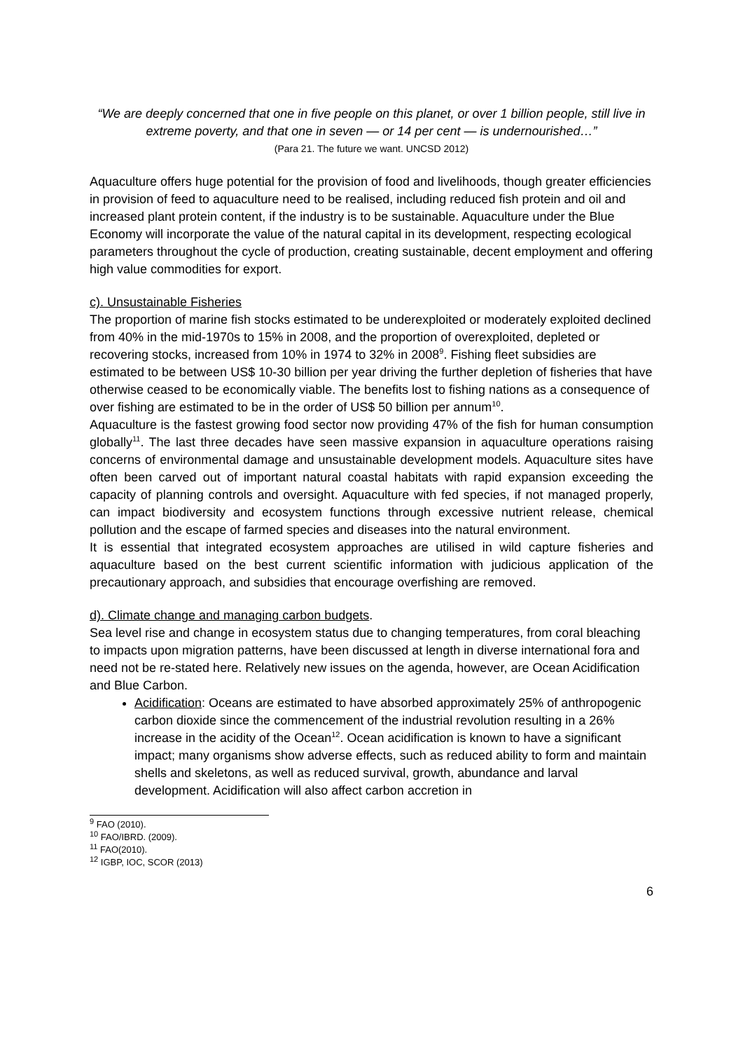“We are deeply concerned that one in five people on this planet, or over 1 billion people, still live in extreme poverty, and that one in seven — or 14 per cent — is undernourished…”
(Para 21. The future we want. UNCSD 2012)
Aquaculture offers huge potential for the provision of food and livelihoods, though greater efficiencies in provision of feed to aquaculture need to be realised, including reduced fish protein and oil and increased plant protein content, if the industry is to be sustainable. Aquaculture under the Blue Economy will incorporate the value of the natural capital in its development, respecting ecological parameters throughout the cycle of production, creating sustainable, decent employment and offering high value commodities for export.
c). Unsustainable Fisheries
The proportion of marine fish stocks estimated to be underexploited or moderately exploited declined from 40% in the mid-1970s to 15% in 2008, and the proportion of overexploited, depleted or recovering stocks, increased from 10% in 1974 to 32% in 2008<sup>9</sup>. Fishing fleet subsidies are estimated to be between US$ 10-30 billion per year driving the further depletion of fisheries that have otherwise ceased to be economically viable. The benefits lost to fishing nations as a consequence of over fishing are estimated to be in the order of US$ 50 billion per annum<sup>10</sup>.
Aquaculture is the fastest growing food sector now providing 47% of the fish for human consumption globally<sup>11</sup>. The last three decades have seen massive expansion in aquaculture operations raising concerns of environmental damage and unsustainable development models. Aquaculture sites have often been carved out of important natural coastal habitats with rapid expansion exceeding the capacity of planning controls and oversight. Aquaculture with fed species, if not managed properly, can impact biodiversity and ecosystem functions through excessive nutrient release, chemical pollution and the escape of farmed species and diseases into the natural environment.
It is essential that integrated ecosystem approaches are utilised in wild capture fisheries and aquaculture based on the best current scientific information with judicious application of the precautionary approach, and subsidies that encourage overfishing are removed.
d). Climate change and managing carbon budgets.
Sea level rise and change in ecosystem status due to changing temperatures, from coral bleaching to impacts upon migration patterns, have been discussed at length in diverse international fora and need not be re-stated here. Relatively new issues on the agenda, however, are Ocean Acidification and Blue Carbon.
Acidification: Oceans are estimated to have absorbed approximately 25% of anthropogenic carbon dioxide since the commencement of the industrial revolution resulting in a 26% increase in the acidity of the Ocean<sup>12</sup>. Ocean acidification is known to have a significant impact; many organisms show adverse effects, such as reduced ability to form and maintain shells and skeletons, as well as reduced survival, growth, abundance and larval development. Acidification will also affect carbon accretion in
<sup>9</sup> FAO (2010).
<sup>10</sup> FAO/IBRD. (2009).
<sup>11</sup> FAO(2010).
<sup>12</sup> IGBP, IOC, SCOR (2013)
6